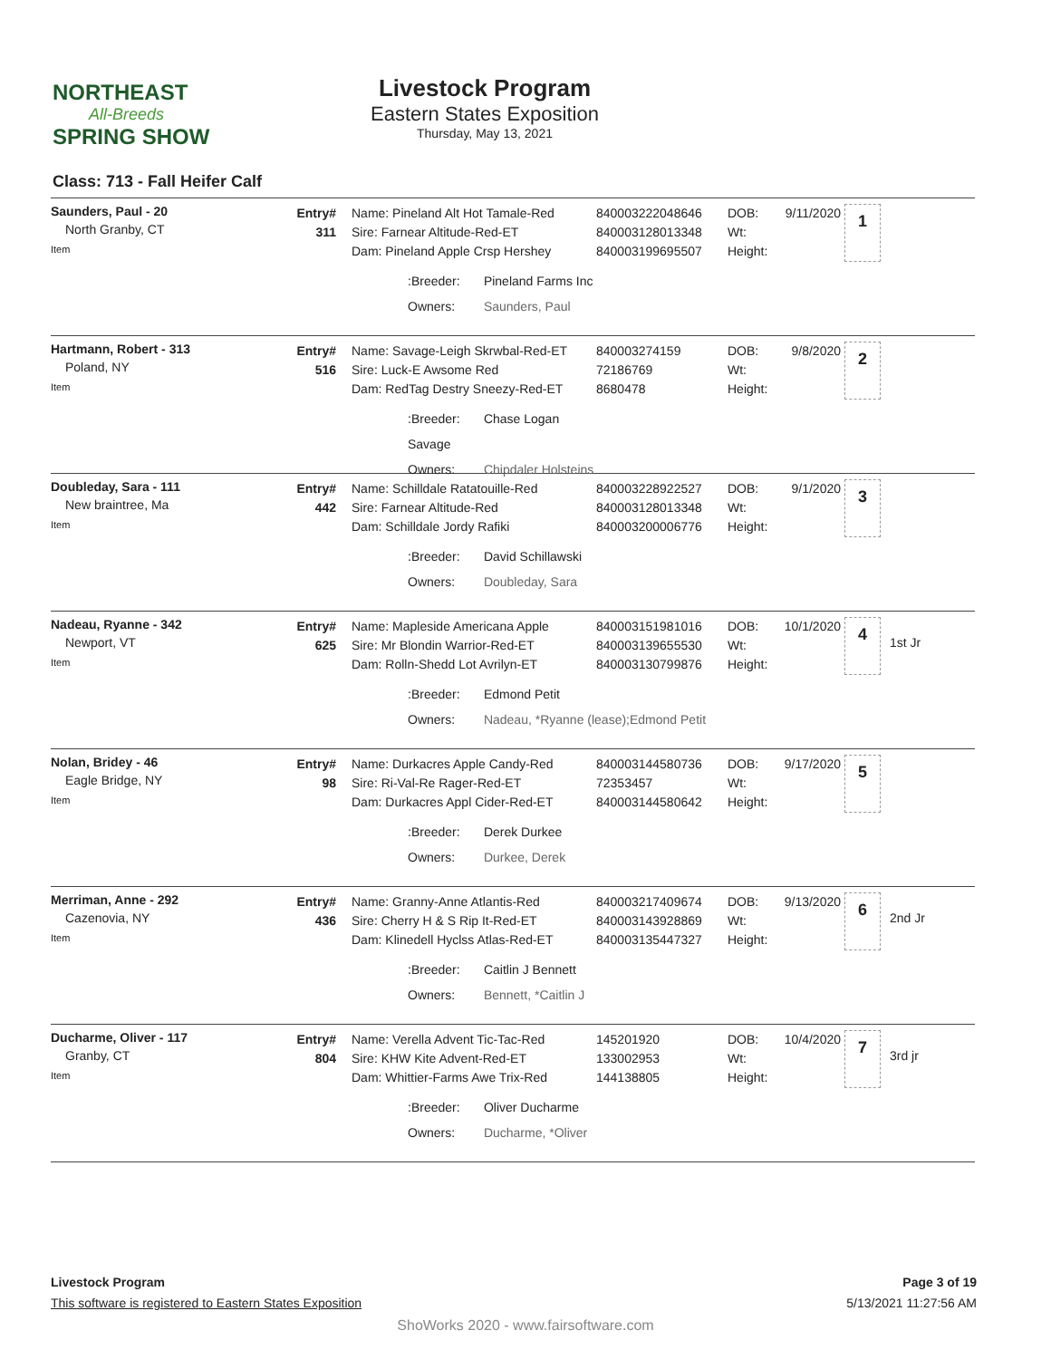NORTHEAST
All-Breeds
SPRING SHOW
Livestock Program
Eastern States Exposition
Thursday, May 13, 2021
Class: 713 - Fall Heifer Calf
Saunders, Paul - 20
North Granby, CT
Item
Entry#
311
Name: Pineland Alt Hot Tamale-Red
Sire: Farnear Altitude-Red-ET
Dam: Pineland Apple Crsp Hershey
:Breeder: Pineland Farms Inc
Owners: Saunders, Paul
840003222048646
840003128013348
840003199695507
DOB:
Wt:
Height:
9/11/2020
1
Hartmann, Robert - 313
Poland, NY
Item
Entry#
516
Name: Savage-Leigh Skrwbal-Red-ET
Sire: Luck-E Awsome Red
Dam: RedTag Destry Sneezy-Red-ET
:Breeder: Chase Logan Savage
Owners: Chipdaler Holsteins
840003274159
72186769
8680478
DOB:
Wt:
Height:
9/8/2020
2
Doubleday, Sara - 111
New braintree, Ma
Item
Entry#
442
Name: Schilldale Ratatouille-Red
Sire: Farnear Altitude-Red
Dam: Schilldale Jordy Rafiki
:Breeder: David Schillawski
Owners: Doubleday, Sara
840003228922527
840003128013348
840003200006776
DOB:
Wt:
Height:
9/1/2020
3
Nadeau, Ryanne - 342
Newport, VT
Item
Entry#
625
Name: Mapleside Americana Apple
Sire: Mr Blondin Warrior-Red-ET
Dam: Rolln-Shedd Lot Avrilyn-ET
:Breeder: Edmond Petit
Owners: Nadeau, *Ryanne (lease);Edmond Petit
840003151981016
840003139655530
840003130799876
DOB:
Wt:
Height:
10/1/2020
4
1st Jr
Nolan, Bridey - 46
Eagle Bridge, NY
Item
Entry#
98
Name: Durkacres Apple Candy-Red
Sire: Ri-Val-Re Rager-Red-ET
Dam: Durkacres Appl Cider-Red-ET
:Breeder: Derek Durkee
Owners: Durkee, Derek
840003144580736
72353457
840003144580642
DOB:
Wt:
Height:
9/17/2020
5
Merriman, Anne - 292
Cazenovia, NY
Item
Entry#
436
Name: Granny-Anne Atlantis-Red
Sire: Cherry H & S Rip It-Red-ET
Dam: Klinedell Hyclss Atlas-Red-ET
:Breeder: Caitlin J Bennett
Owners: Bennett, *Caitlin J
840003217409674
840003143928869
840003135447327
DOB:
Wt:
Height:
9/13/2020
6
2nd Jr
Ducharme, Oliver - 117
Granby, CT
Item
Entry#
804
Name: Verella Advent Tic-Tac-Red
Sire: KHW Kite Advent-Red-ET
Dam: Whittier-Farms Awe Trix-Red
:Breeder: Oliver Ducharme
Owners: Ducharme, *Oliver
145201920
133002953
144138805
DOB:
Wt:
Height:
10/4/2020
7
3rd jr
Livestock Program
This software is registered to Eastern States Exposition
Page 3 of 19
5/13/2021 11:27:56 AM
ShoWorks 2020 - www.fairsoftware.com